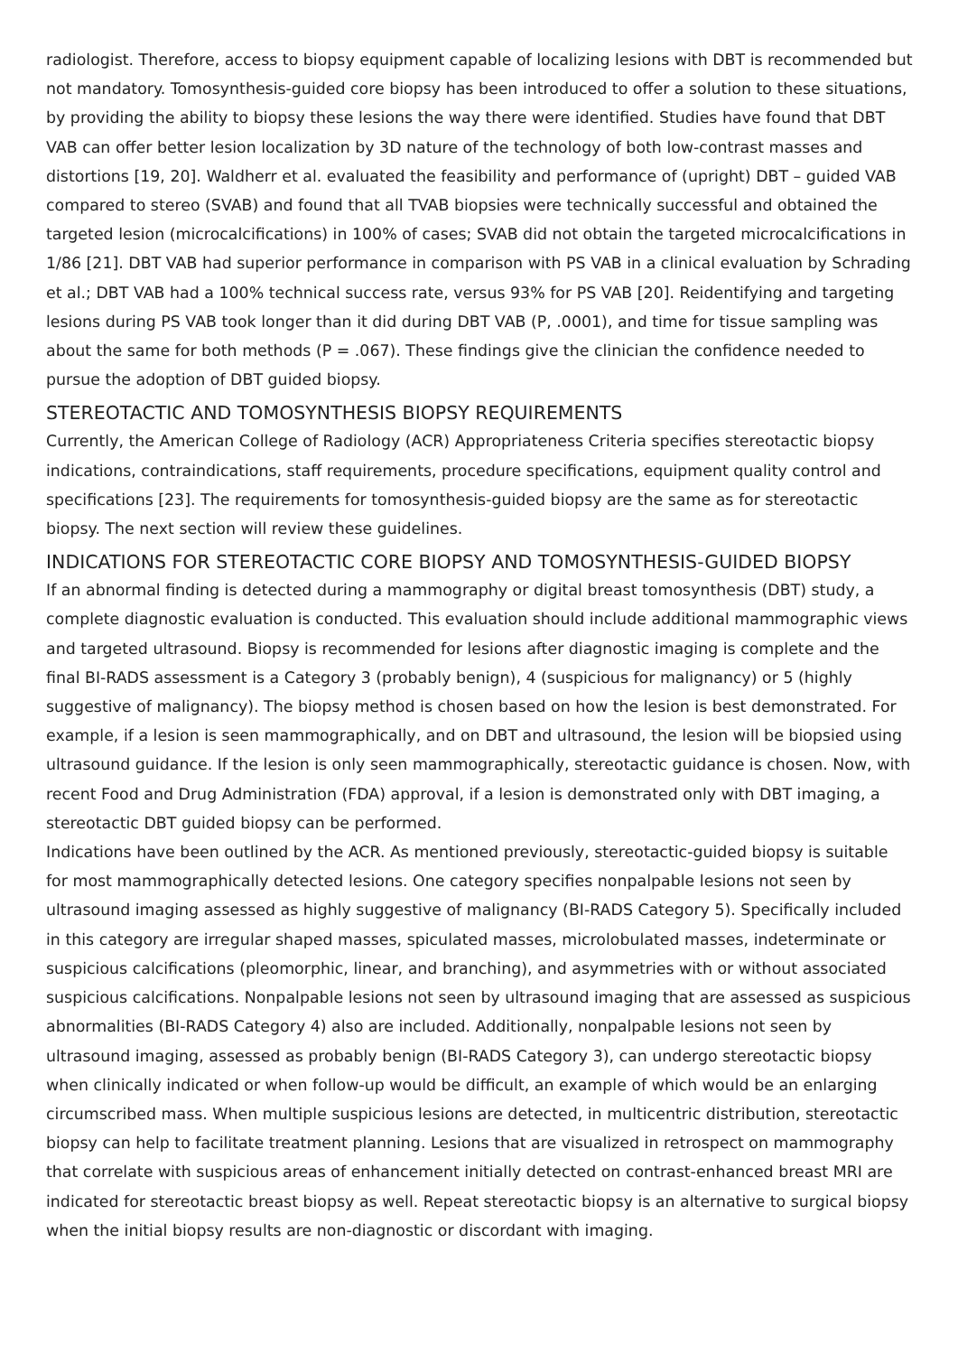radiologist. Therefore, access to biopsy equipment capable of localizing lesions with DBT is recommended but not mandatory. Tomosynthesis-guided core biopsy has been introduced to offer a solution to these situations, by providing the ability to biopsy these lesions the way there were identified. Studies have found that DBT VAB can offer better lesion localization by 3D nature of the technology of both low-contrast masses and distortions [19, 20]. Waldherr et al. evaluated the feasibility and performance of (upright) DBT – guided VAB compared to stereo (SVAB) and found that all TVAB biopsies were technically successful and obtained the targeted lesion (microcalcifications) in 100% of cases; SVAB did not obtain the targeted microcalcifications in 1/86 [21]. DBT VAB had superior performance in comparison with PS VAB in a clinical evaluation by Schrading et al.; DBT VAB had a 100% technical success rate, versus 93% for PS VAB [20]. Reidentifying and targeting lesions during PS VAB took longer than it did during DBT VAB (P, .0001), and time for tissue sampling was about the same for both methods (P = .067). These findings give the clinician the confidence needed to pursue the adoption of DBT guided biopsy.
STEREOTACTIC AND TOMOSYNTHESIS BIOPSY REQUIREMENTS
Currently, the American College of Radiology (ACR) Appropriateness Criteria specifies stereotactic biopsy indications, contraindications, staff requirements, procedure specifications, equipment quality control and specifications [23]. The requirements for tomosynthesis-guided biopsy are the same as for stereotactic biopsy. The next section will review these guidelines.
INDICATIONS FOR STEREOTACTIC CORE BIOPSY AND TOMOSYNTHESIS-GUIDED BIOPSY
If an abnormal finding is detected during a mammography or digital breast tomosynthesis (DBT) study, a complete diagnostic evaluation is conducted. This evaluation should include additional mammographic views and targeted ultrasound. Biopsy is recommended for lesions after diagnostic imaging is complete and the final BI-RADS assessment is a Category 3 (probably benign), 4 (suspicious for malignancy) or 5 (highly suggestive of malignancy). The biopsy method is chosen based on how the lesion is best demonstrated. For example, if a lesion is seen mammographically, and on DBT and ultrasound, the lesion will be biopsied using ultrasound guidance. If the lesion is only seen mammographically, stereotactic guidance is chosen. Now, with recent Food and Drug Administration (FDA) approval, if a lesion is demonstrated only with DBT imaging, a stereotactic DBT guided biopsy can be performed.
Indications have been outlined by the ACR. As mentioned previously, stereotactic-guided biopsy is suitable for most mammographically detected lesions. One category specifies nonpalpable lesions not seen by ultrasound imaging assessed as highly suggestive of malignancy (BI-RADS Category 5). Specifically included in this category are irregular shaped masses, spiculated masses, microlobulated masses, indeterminate or suspicious calcifications (pleomorphic, linear, and branching), and asymmetries with or without associated suspicious calcifications. Nonpalpable lesions not seen by ultrasound imaging that are assessed as suspicious abnormalities (BI-RADS Category 4) also are included. Additionally, nonpalpable lesions not seen by ultrasound imaging, assessed as probably benign (BI-RADS Category 3), can undergo stereotactic biopsy when clinically indicated or when follow-up would be difficult, an example of which would be an enlarging circumscribed mass. When multiple suspicious lesions are detected, in multicentric distribution, stereotactic biopsy can help to facilitate treatment planning. Lesions that are visualized in retrospect on mammography that correlate with suspicious areas of enhancement initially detected on contrast-enhanced breast MRI are indicated for stereotactic breast biopsy as well. Repeat stereotactic biopsy is an alternative to surgical biopsy when the initial biopsy results are non-diagnostic or discordant with imaging.